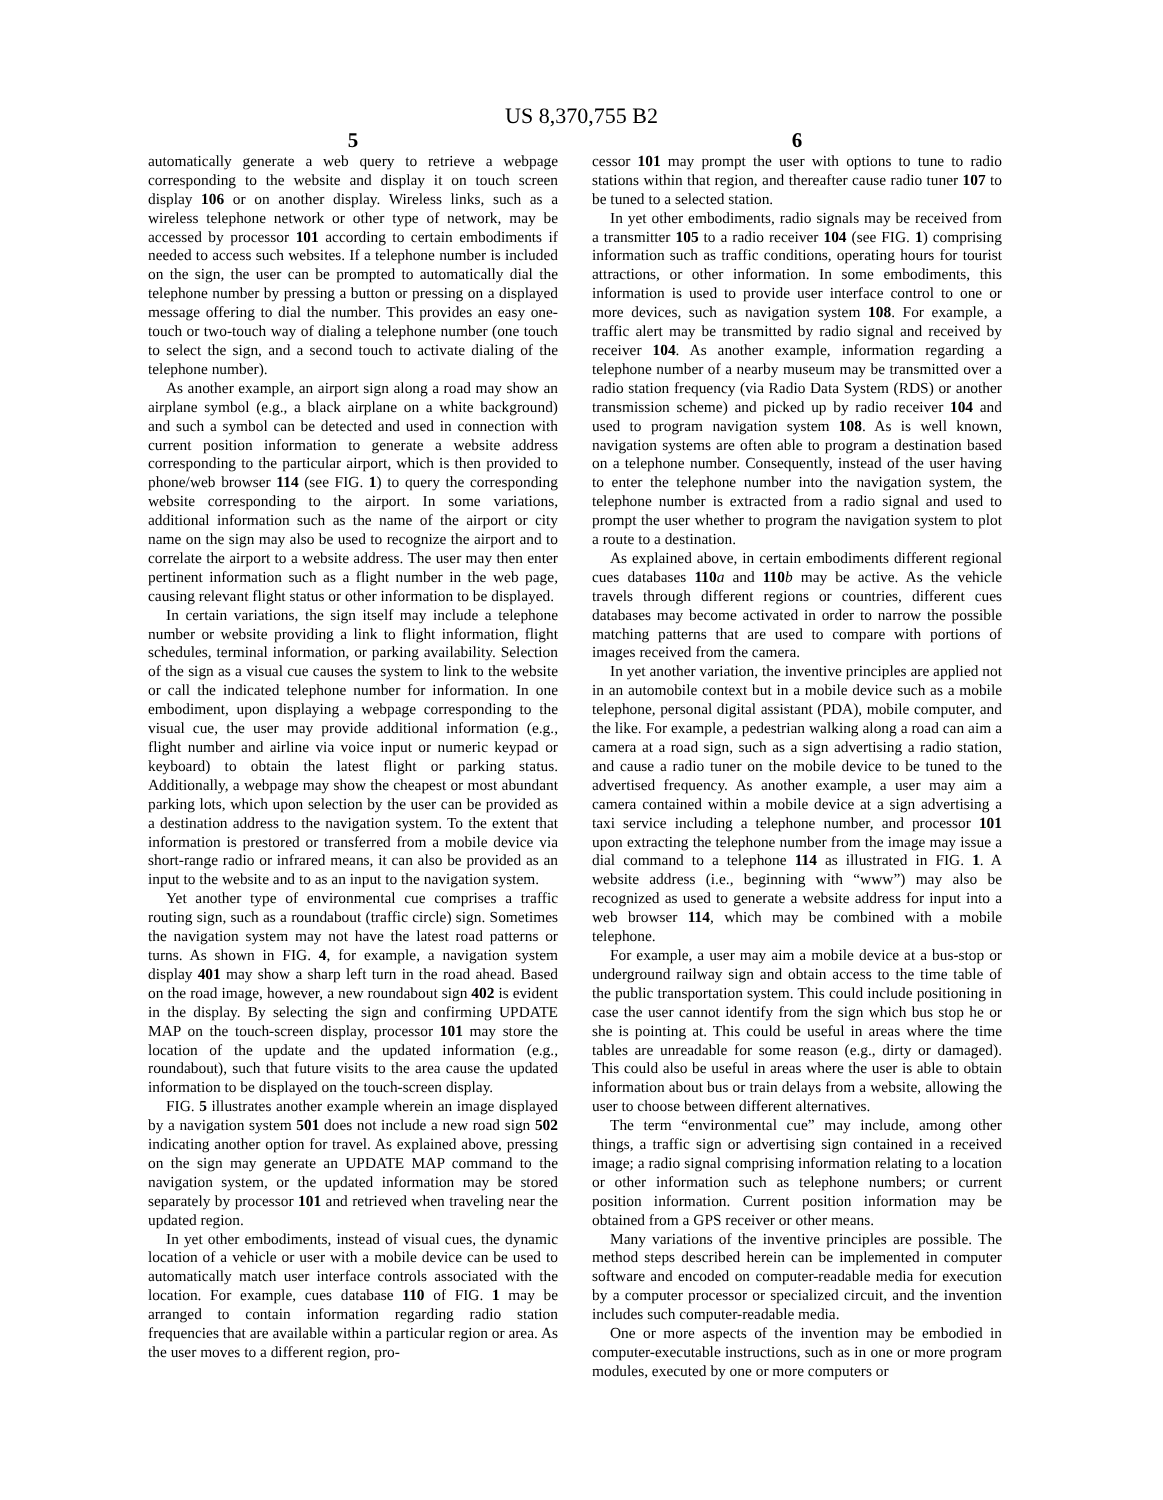US 8,370,755 B2
5
automatically generate a web query to retrieve a webpage corresponding to the website and display it on touch screen display 106 or on another display. Wireless links, such as a wireless telephone network or other type of network, may be accessed by processor 101 according to certain embodiments if needed to access such websites. If a telephone number is included on the sign, the user can be prompted to automatically dial the telephone number by pressing a button or pressing on a displayed message offering to dial the number. This provides an easy one-touch or two-touch way of dialing a telephone number (one touch to select the sign, and a second touch to activate dialing of the telephone number).
As another example, an airport sign along a road may show an airplane symbol (e.g., a black airplane on a white background) and such a symbol can be detected and used in connection with current position information to generate a website address corresponding to the particular airport, which is then provided to phone/web browser 114 (see FIG. 1) to query the corresponding website corresponding to the airport. In some variations, additional information such as the name of the airport or city name on the sign may also be used to recognize the airport and to correlate the airport to a website address. The user may then enter pertinent information such as a flight number in the web page, causing relevant flight status or other information to be displayed.
In certain variations, the sign itself may include a telephone number or website providing a link to flight information, flight schedules, terminal information, or parking availability. Selection of the sign as a visual cue causes the system to link to the website or call the indicated telephone number for information. In one embodiment, upon displaying a webpage corresponding to the visual cue, the user may provide additional information (e.g., flight number and airline via voice input or numeric keypad or keyboard) to obtain the latest flight or parking status. Additionally, a webpage may show the cheapest or most abundant parking lots, which upon selection by the user can be provided as a destination address to the navigation system. To the extent that information is prestored or transferred from a mobile device via short-range radio or infrared means, it can also be provided as an input to the website and to as an input to the navigation system.
Yet another type of environmental cue comprises a traffic routing sign, such as a roundabout (traffic circle) sign. Sometimes the navigation system may not have the latest road patterns or turns. As shown in FIG. 4, for example, a navigation system display 401 may show a sharp left turn in the road ahead. Based on the road image, however, a new roundabout sign 402 is evident in the display. By selecting the sign and confirming UPDATE MAP on the touch-screen display, processor 101 may store the location of the update and the updated information (e.g., roundabout), such that future visits to the area cause the updated information to be displayed on the touch-screen display.
FIG. 5 illustrates another example wherein an image displayed by a navigation system 501 does not include a new road sign 502 indicating another option for travel. As explained above, pressing on the sign may generate an UPDATE MAP command to the navigation system, or the updated information may be stored separately by processor 101 and retrieved when traveling near the updated region.
In yet other embodiments, instead of visual cues, the dynamic location of a vehicle or user with a mobile device can be used to automatically match user interface controls associated with the location. For example, cues database 110 of FIG. 1 may be arranged to contain information regarding radio station frequencies that are available within a particular region or area. As the user moves to a different region, pro-
6
cessor 101 may prompt the user with options to tune to radio stations within that region, and thereafter cause radio tuner 107 to be tuned to a selected station.
In yet other embodiments, radio signals may be received from a transmitter 105 to a radio receiver 104 (see FIG. 1) comprising information such as traffic conditions, operating hours for tourist attractions, or other information. In some embodiments, this information is used to provide user interface control to one or more devices, such as navigation system 108. For example, a traffic alert may be transmitted by radio signal and received by receiver 104. As another example, information regarding a telephone number of a nearby museum may be transmitted over a radio station frequency (via Radio Data System (RDS) or another transmission scheme) and picked up by radio receiver 104 and used to program navigation system 108. As is well known, navigation systems are often able to program a destination based on a telephone number. Consequently, instead of the user having to enter the telephone number into the navigation system, the telephone number is extracted from a radio signal and used to prompt the user whether to program the navigation system to plot a route to a destination.
As explained above, in certain embodiments different regional cues databases 110 a and 110 b may be active. As the vehicle travels through different regions or countries, different cues databases may become activated in order to narrow the possible matching patterns that are used to compare with portions of images received from the camera.
In yet another variation, the inventive principles are applied not in an automobile context but in a mobile device such as a mobile telephone, personal digital assistant (PDA), mobile computer, and the like. For example, a pedestrian walking along a road can aim a camera at a road sign, such as a sign advertising a radio station, and cause a radio tuner on the mobile device to be tuned to the advertised frequency. As another example, a user may aim a camera contained within a mobile device at a sign advertising a taxi service including a telephone number, and processor 101 upon extracting the telephone number from the image may issue a dial command to a telephone 114 as illustrated in FIG. 1. A website address (i.e., beginning with “www”) may also be recognized as used to generate a website address for input into a web browser 114, which may be combined with a mobile telephone.
For example, a user may aim a mobile device at a bus-stop or underground railway sign and obtain access to the time table of the public transportation system. This could include positioning in case the user cannot identify from the sign which bus stop he or she is pointing at. This could be useful in areas where the time tables are unreadable for some reason (e.g., dirty or damaged). This could also be useful in areas where the user is able to obtain information about bus or train delays from a website, allowing the user to choose between different alternatives.
The term “environmental cue” may include, among other things, a traffic sign or advertising sign contained in a received image; a radio signal comprising information relating to a location or other information such as telephone numbers; or current position information. Current position information may be obtained from a GPS receiver or other means.
Many variations of the inventive principles are possible. The method steps described herein can be implemented in computer software and encoded on computer-readable media for execution by a computer processor or specialized circuit, and the invention includes such computer-readable media.
One or more aspects of the invention may be embodied in computer-executable instructions, such as in one or more program modules, executed by one or more computers or